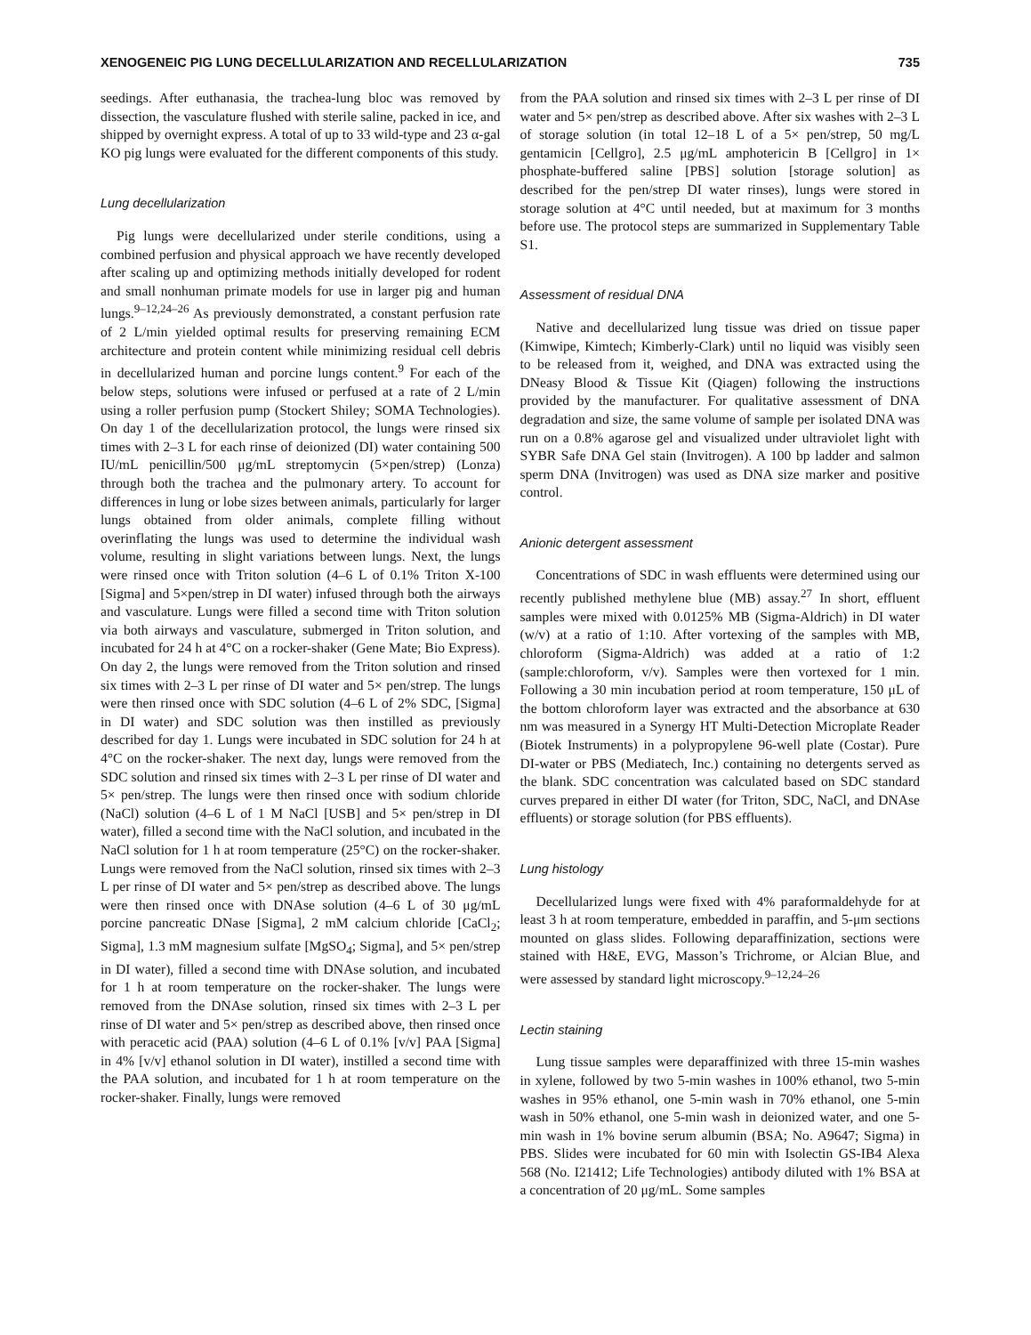XENOGENEIC PIG LUNG DECELLULARIZATION AND RECELLULARIZATION 735
seedings. After euthanasia, the trachea-lung bloc was removed by dissection, the vasculature flushed with sterile saline, packed in ice, and shipped by overnight express. A total of up to 33 wild-type and 23 α-gal KO pig lungs were evaluated for the different components of this study.
Lung decellularization
Pig lungs were decellularized under sterile conditions, using a combined perfusion and physical approach we have recently developed after scaling up and optimizing methods initially developed for rodent and small nonhuman primate models for use in larger pig and human lungs.<sup>9–12,24–26</sup> As previously demonstrated, a constant perfusion rate of 2 L/min yielded optimal results for preserving remaining ECM architecture and protein content while minimizing residual cell debris in decellularized human and porcine lungs content.<sup>9</sup> For each of the below steps, solutions were infused or perfused at a rate of 2 L/min using a roller perfusion pump (Stockert Shiley; SOMA Technologies). On day 1 of the decellularization protocol, the lungs were rinsed six times with 2–3 L for each rinse of deionized (DI) water containing 500 IU/mL penicillin/500 μg/mL streptomycin (5×pen/strep) (Lonza) through both the trachea and the pulmonary artery. To account for differences in lung or lobe sizes between animals, particularly for larger lungs obtained from older animals, complete filling without overinflating the lungs was used to determine the individual wash volume, resulting in slight variations between lungs. Next, the lungs were rinsed once with Triton solution (4–6 L of 0.1% Triton X-100 [Sigma] and 5×pen/strep in DI water) infused through both the airways and vasculature. Lungs were filled a second time with Triton solution via both airways and vasculature, submerged in Triton solution, and incubated for 24 h at 4°C on a rocker-shaker (Gene Mate; Bio Express). On day 2, the lungs were removed from the Triton solution and rinsed six times with 2–3 L per rinse of DI water and 5× pen/strep. The lungs were then rinsed once with SDC solution (4–6 L of 2% SDC, [Sigma] in DI water) and SDC solution was then instilled as previously described for day 1. Lungs were incubated in SDC solution for 24 h at 4°C on the rocker-shaker. The next day, lungs were removed from the SDC solution and rinsed six times with 2–3 L per rinse of DI water and 5× pen/strep. The lungs were then rinsed once with sodium chloride (NaCl) solution (4–6 L of 1 M NaCl [USB] and 5× pen/strep in DI water), filled a second time with the NaCl solution, and incubated in the NaCl solution for 1 h at room temperature (25°C) on the rocker-shaker. Lungs were removed from the NaCl solution, rinsed six times with 2–3 L per rinse of DI water and 5× pen/strep as described above. The lungs were then rinsed once with DNAse solution (4–6 L of 30 μg/mL porcine pancreatic DNase [Sigma], 2 mM calcium chloride [CaCl<sub>2</sub>; Sigma], 1.3 mM magnesium sulfate [MgSO<sub>4</sub>; Sigma], and 5× pen/strep in DI water), filled a second time with DNAse solution, and incubated for 1 h at room temperature on the rocker-shaker. The lungs were removed from the DNAse solution, rinsed six times with 2–3 L per rinse of DI water and 5× pen/strep as described above, then rinsed once with peracetic acid (PAA) solution (4–6 L of 0.1% [v/v] PAA [Sigma] in 4% [v/v] ethanol solution in DI water), instilled a second time with the PAA solution, and incubated for 1 h at room temperature on the rocker-shaker. Finally, lungs were removed
from the PAA solution and rinsed six times with 2–3 L per rinse of DI water and 5× pen/strep as described above. After six washes with 2–3 L of storage solution (in total 12–18 L of a 5× pen/strep, 50 mg/L gentamicin [Cellgro], 2.5 μg/mL amphotericin B [Cellgro] in 1× phosphate-buffered saline [PBS] solution [storage solution] as described for the pen/strep DI water rinses), lungs were stored in storage solution at 4°C until needed, but at maximum for 3 months before use. The protocol steps are summarized in Supplementary Table S1.
Assessment of residual DNA
Native and decellularized lung tissue was dried on tissue paper (Kimwipe, Kimtech; Kimberly-Clark) until no liquid was visibly seen to be released from it, weighed, and DNA was extracted using the DNeasy Blood & Tissue Kit (Qiagen) following the instructions provided by the manufacturer. For qualitative assessment of DNA degradation and size, the same volume of sample per isolated DNA was run on a 0.8% agarose gel and visualized under ultraviolet light with SYBR Safe DNA Gel stain (Invitrogen). A 100 bp ladder and salmon sperm DNA (Invitrogen) was used as DNA size marker and positive control.
Anionic detergent assessment
Concentrations of SDC in wash effluents were determined using our recently published methylene blue (MB) assay.<sup>27</sup> In short, effluent samples were mixed with 0.0125% MB (Sigma-Aldrich) in DI water (w/v) at a ratio of 1:10. After vortexing of the samples with MB, chloroform (Sigma-Aldrich) was added at a ratio of 1:2 (sample:chloroform, v/v). Samples were then vortexed for 1 min. Following a 30 min incubation period at room temperature, 150 μL of the bottom chloroform layer was extracted and the absorbance at 630 nm was measured in a Synergy HT Multi-Detection Microplate Reader (Biotek Instruments) in a polypropylene 96-well plate (Costar). Pure DI-water or PBS (Mediatech, Inc.) containing no detergents served as the blank. SDC concentration was calculated based on SDC standard curves prepared in either DI water (for Triton, SDC, NaCl, and DNAse effluents) or storage solution (for PBS effluents).
Lung histology
Decellularized lungs were fixed with 4% paraformaldehyde for at least 3 h at room temperature, embedded in paraffin, and 5-μm sections mounted on glass slides. Following deparaffinization, sections were stained with H&E, EVG, Masson’s Trichrome, or Alcian Blue, and were assessed by standard light microscopy.<sup>9–12,24–26</sup>
Lectin staining
Lung tissue samples were deparaffinized with three 15-min washes in xylene, followed by two 5-min washes in 100% ethanol, two 5-min washes in 95% ethanol, one 5-min wash in 70% ethanol, one 5-min wash in 50% ethanol, one 5-min wash in deionized water, and one 5-min wash in 1% bovine serum albumin (BSA; No. A9647; Sigma) in PBS. Slides were incubated for 60 min with Isolectin GS-IB4 Alexa 568 (No. I21412; Life Technologies) antibody diluted with 1% BSA at a concentration of 20 μg/mL. Some samples